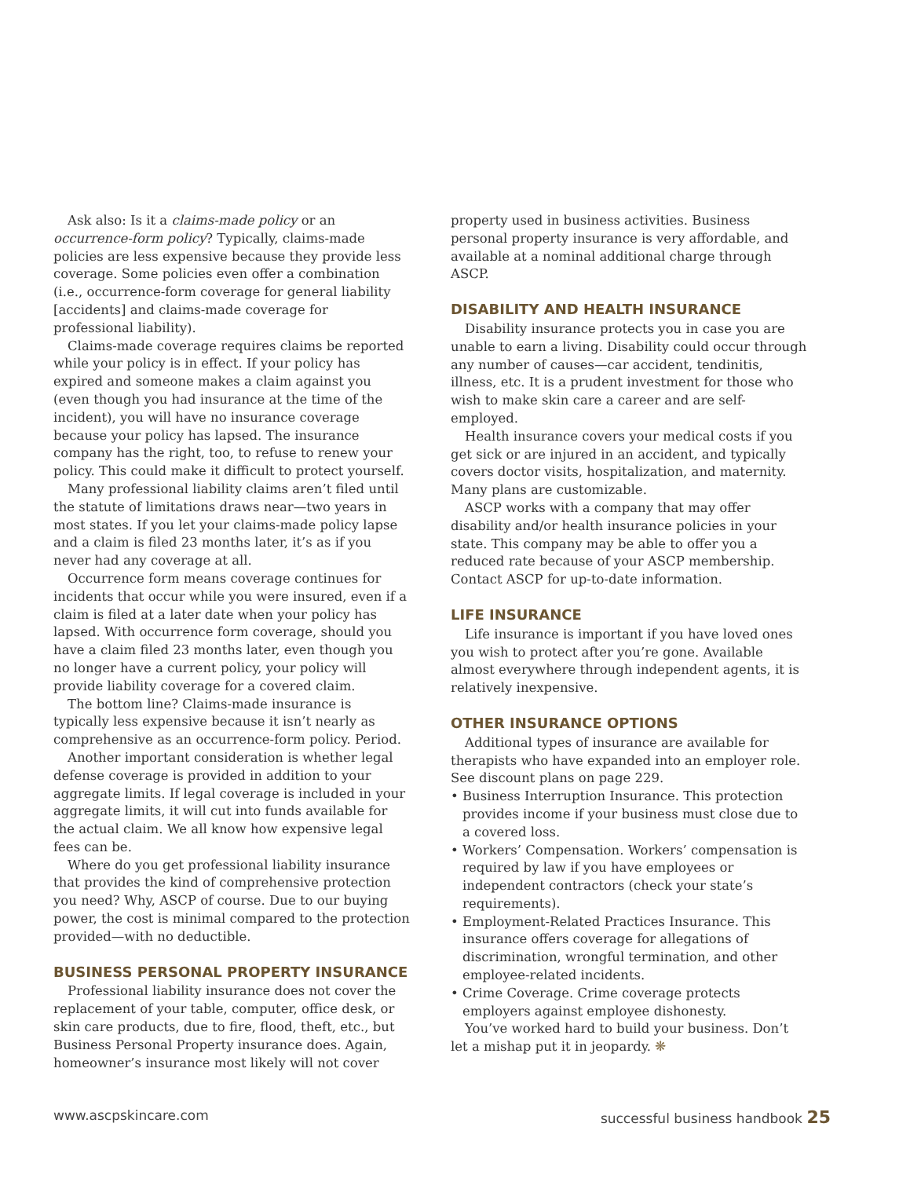Ask also: Is it a claims-made policy or an occurrence-form policy? Typically, claims-made policies are less expensive because they provide less coverage. Some policies even offer a combination (i.e., occurrence-form coverage for general liability [accidents] and claims-made coverage for professional liability).
Claims-made coverage requires claims be reported while your policy is in effect. If your policy has expired and someone makes a claim against you (even though you had insurance at the time of the incident), you will have no insurance coverage because your policy has lapsed. The insurance company has the right, too, to refuse to renew your policy. This could make it difficult to protect yourself.
Many professional liability claims aren’t filed until the statute of limitations draws near—two years in most states. If you let your claims-made policy lapse and a claim is filed 23 months later, it’s as if you never had any coverage at all.
Occurrence form means coverage continues for incidents that occur while you were insured, even if a claim is filed at a later date when your policy has lapsed. With occurrence form coverage, should you have a claim filed 23 months later, even though you no longer have a current policy, your policy will provide liability coverage for a covered claim.
The bottom line? Claims-made insurance is typically less expensive because it isn’t nearly as comprehensive as an occurrence-form policy. Period.
Another important consideration is whether legal defense coverage is provided in addition to your aggregate limits. If legal coverage is included in your aggregate limits, it will cut into funds available for the actual claim. We all know how expensive legal fees can be.
Where do you get professional liability insurance that provides the kind of comprehensive protection you need? Why, ASCP of course. Due to our buying power, the cost is minimal compared to the protection provided—with no deductible.
BUSINESS PERSONAL PROPERTY INSURANCE
Professional liability insurance does not cover the replacement of your table, computer, office desk, or skin care products, due to fire, flood, theft, etc., but Business Personal Property insurance does. Again, homeowner’s insurance most likely will not cover
property used in business activities. Business personal property insurance is very affordable, and available at a nominal additional charge through ASCP.
DISABILITY AND HEALTH INSURANCE
Disability insurance protects you in case you are unable to earn a living. Disability could occur through any number of causes—car accident, tendinitis, illness, etc. It is a prudent investment for those who wish to make skin care a career and are self-employed.
Health insurance covers your medical costs if you get sick or are injured in an accident, and typically covers doctor visits, hospitalization, and maternity. Many plans are customizable.
ASCP works with a company that may offer disability and/or health insurance policies in your state. This company may be able to offer you a reduced rate because of your ASCP membership. Contact ASCP for up-to-date information.
LIFE INSURANCE
Life insurance is important if you have loved ones you wish to protect after you’re gone. Available almost everywhere through independent agents, it is relatively inexpensive.
OTHER INSURANCE OPTIONS
Additional types of insurance are available for therapists who have expanded into an employer role. See discount plans on page 229.
• Business Interruption Insurance. This protection provides income if your business must close due to a covered loss.
• Workers’ Compensation. Workers’ compensation is required by law if you have employees or independent contractors (check your state’s requirements).
• Employment-Related Practices Insurance. This insurance offers coverage for allegations of discrimination, wrongful termination, and other employee-related incidents.
• Crime Coverage. Crime coverage protects employers against employee dishonesty.
You’ve worked hard to build your business. Don’t let a mishap put it in jeopardy. ❋
www.ascpskincare.com successful business handbook 25